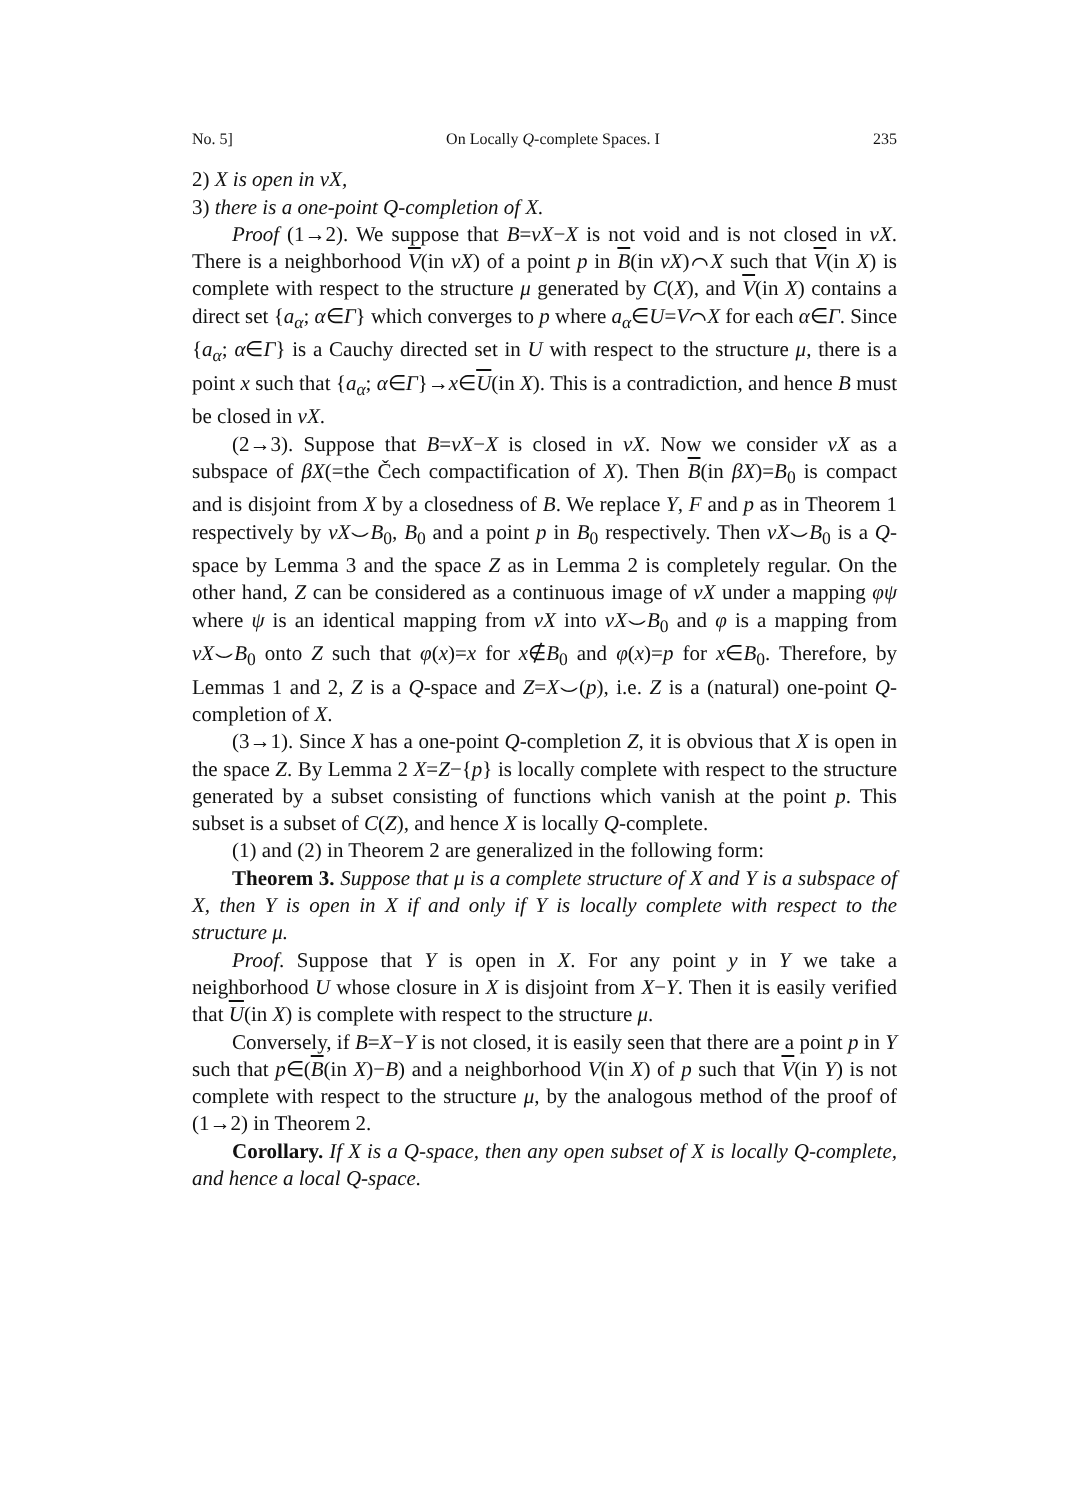No. 5] On Locally Q-complete Spaces. I 235
2) X is open in νX,
3) there is a one-point Q-completion of X.
Proof (1→2). We suppose that B=νX−X is not void and is not closed in νX. There is a neighborhood V(in νX) of a point p in B(in νX)⌒X such that V(in X) is complete with respect to the structure μ generated by C(X), and V(in X) contains a direct set {a<sub>α</sub>; α∈Γ} which converges to p where a<sub>α</sub>∈U=V⌒X for each α∈Γ. Since {a<sub>α</sub>; α∈Γ} is a Cauchy directed set in U with respect to the structure μ, there is a point x such that {a<sub>α</sub>; α∈Γ}→x∈U(in X). This is a contradiction, and hence B must be closed in νX.
(2→3). Suppose that B=νX−X is closed in νX. Now we consider νX as a subspace of βX(=the Čech compactification of X). Then B(in βX)=B<sub>0</sub> is compact and is disjoint from X by a closedness of B. We replace Y, F and p as in Theorem 1 respectively by νX⌣B<sub>0</sub>, B<sub>0</sub> and a point p in B<sub>0</sub> respectively. Then νX⌣B<sub>0</sub> is a Q-space by Lemma 3 and the space Z as in Lemma 2 is completely regular. On the other hand, Z can be considered as a continuous image of νX under a mapping φψ where ψ is an identical mapping from νX into νX⌣B<sub>0</sub> and φ is a mapping from νX⌣B<sub>0</sub> onto Z such that φ(x)=x for x∉B<sub>0</sub> and φ(x)=p for x∈B<sub>0</sub>. Therefore, by Lemmas 1 and 2, Z is a Q-space and Z=X⌣(p), i.e. Z is a (natural) one-point Q-completion of X.
(3→1). Since X has a one-point Q-completion Z, it is obvious that X is open in the space Z. By Lemma 2 X=Z−{p} is locally complete with respect to the structure generated by a subset consisting of functions which vanish at the point p. This subset is a subset of C(Z), and hence X is locally Q-complete.
(1) and (2) in Theorem 2 are generalized in the following form:
Theorem 3. Suppose that μ is a complete structure of X and Y is a subspace of X, then Y is open in X if and only if Y is locally complete with respect to the structure μ.
Proof. Suppose that Y is open in X. For any point y in Y we take a neighborhood U whose closure in X is disjoint from X−Y. Then it is easily verified that U(in X) is complete with respect to the structure μ.
Conversely, if B=X−Y is not closed, it is easily seen that there are a point p in Y such that p∈(B(in X)−B) and a neighborhood V(in X) of p such that V(in Y) is not complete with respect to the structure μ, by the analogous method of the proof of (1→2) in Theorem 2.
Corollary. If X is a Q-space, then any open subset of X is locally Q-complete, and hence a local Q-space.